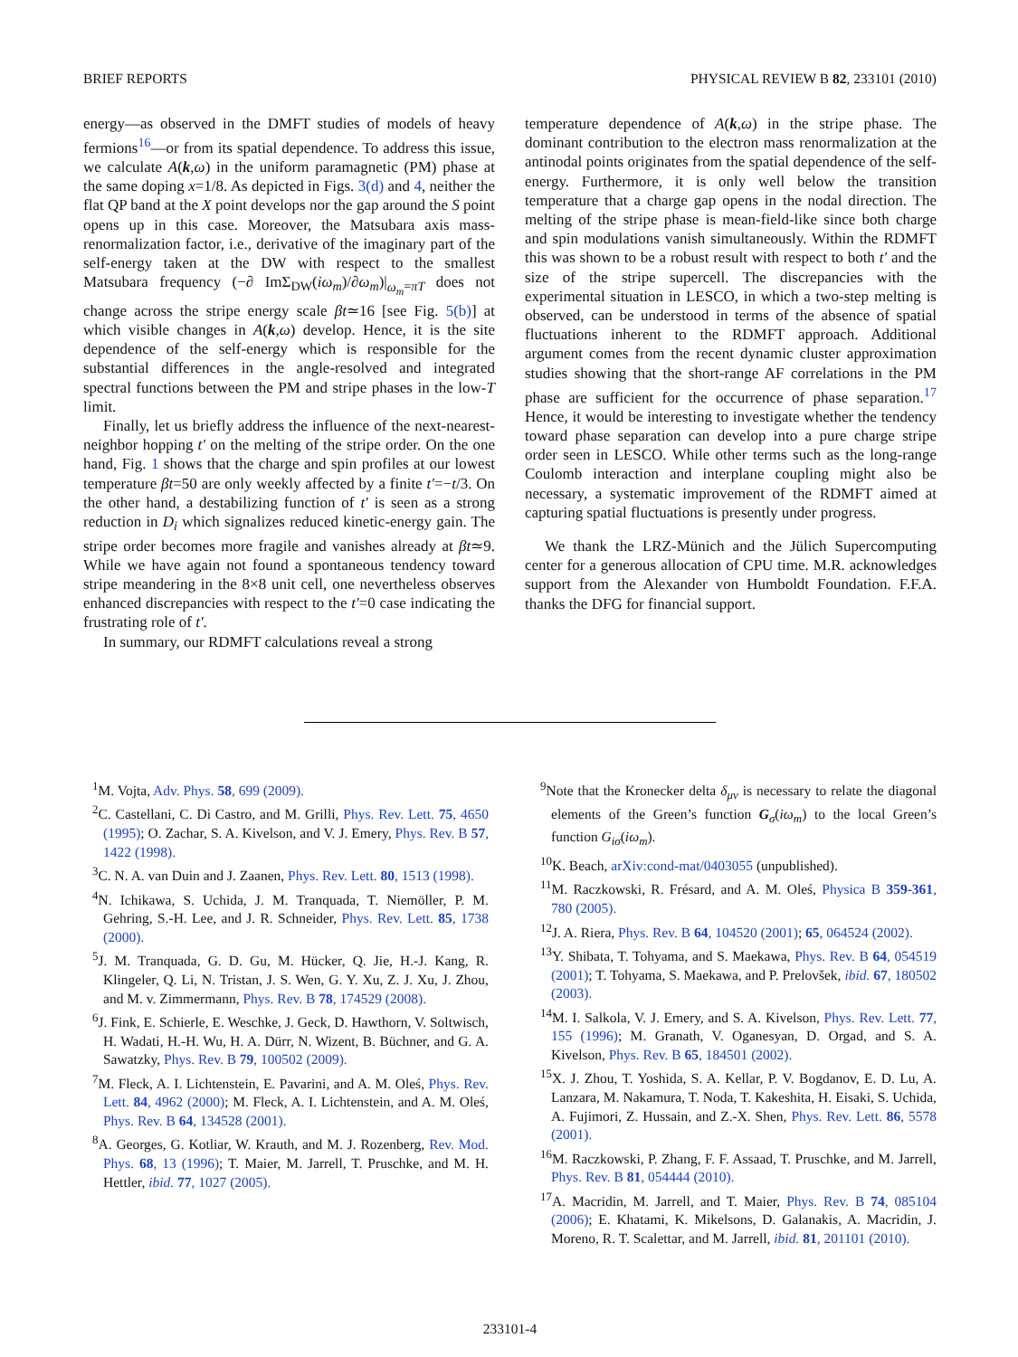BRIEF REPORTS PHYSICAL REVIEW B 82, 233101 (2010)
energy—as observed in the DMFT studies of models of heavy fermions<sup>16</sup>—or from its spatial dependence. To address this issue, we calculate A(k,ω) in the uniform paramagnetic (PM) phase at the same doping x=1/8. As depicted in Figs. 3(d) and 4, neither the flat QP band at the X point develops nor the gap around the S point opens up in this case. Moreover, the Matsubara axis mass-renormalization factor, i.e., derivative of the imaginary part of the self-energy taken at the DW with respect to the smallest Matsubara frequency (−∂ ImΣ<sub>DW</sub>(iω<sub>m</sub>)/∂ω<sub>m</sub>)|<sub>ω<sub>m</sub>=πT</sub> does not change across the stripe energy scale βt≃16 [see Fig. 5(b)] at which visible changes in A(k,ω) develop. Hence, it is the site dependence of the self-energy which is responsible for the substantial differences in the angle-resolved and integrated spectral functions between the PM and stripe phases in the low-T limit.
Finally, let us briefly address the influence of the next-nearest-neighbor hopping t′ on the melting of the stripe order. On the one hand, Fig. 1 shows that the charge and spin profiles at our lowest temperature βt=50 are only weekly affected by a finite t′=−t/3. On the other hand, a destabilizing function of t′ is seen as a strong reduction in D<sub>i</sub> which signalizes reduced kinetic-energy gain. The stripe order becomes more fragile and vanishes already at βt≃9. While we have again not found a spontaneous tendency toward stripe meandering in the 8×8 unit cell, one nevertheless observes enhanced discrepancies with respect to the t′=0 case indicating the frustrating role of t′.
In summary, our RDMFT calculations reveal a strong
temperature dependence of A(k,ω) in the stripe phase. The dominant contribution to the electron mass renormalization at the antinodal points originates from the spatial dependence of the self-energy. Furthermore, it is only well below the transition temperature that a charge gap opens in the nodal direction. The melting of the stripe phase is mean-field-like since both charge and spin modulations vanish simultaneously. Within the RDMFT this was shown to be a robust result with respect to both t′ and the size of the stripe supercell. The discrepancies with the experimental situation in LESCO, in which a two-step melting is observed, can be understood in terms of the absence of spatial fluctuations inherent to the RDMFT approach. Additional argument comes from the recent dynamic cluster approximation studies showing that the short-range AF correlations in the PM phase are sufficient for the occurrence of phase separation.<sup>17</sup> Hence, it would be interesting to investigate whether the tendency toward phase separation can develop into a pure charge stripe order seen in LESCO. While other terms such as the long-range Coulomb interaction and interplane coupling might also be necessary, a systematic improvement of the RDMFT aimed at capturing spatial fluctuations is presently under progress.
We thank the LRZ-Münich and the Jülich Supercomputing center for a generous allocation of CPU time. M.R. acknowledges support from the Alexander von Humboldt Foundation. F.F.A. thanks the DFG for financial support.
<sup>1</sup> M. Vojta, Adv. Phys. 58, 699 (2009).
<sup>2</sup> C. Castellani, C. Di Castro, and M. Grilli, Phys. Rev. Lett. 75, 4650 (1995); O. Zachar, S. A. Kivelson, and V. J. Emery, Phys. Rev. B 57, 1422 (1998).
<sup>3</sup> C. N. A. van Duin and J. Zaanen, Phys. Rev. Lett. 80, 1513 (1998).
<sup>4</sup> N. Ichikawa, S. Uchida, J. M. Tranquada, T. Niemöller, P. M. Gehring, S.-H. Lee, and J. R. Schneider, Phys. Rev. Lett. 85, 1738 (2000).
<sup>5</sup> J. M. Tranquada, G. D. Gu, M. Hücker, Q. Jie, H.-J. Kang, R. Klingeler, Q. Li, N. Tristan, J. S. Wen, G. Y. Xu, Z. J. Xu, J. Zhou, and M. v. Zimmermann, Phys. Rev. B 78, 174529 (2008).
<sup>6</sup> J. Fink, E. Schierle, E. Weschke, J. Geck, D. Hawthorn, V. Soltwisch, H. Wadati, H.-H. Wu, H. A. Dürr, N. Wizent, B. Büchner, and G. A. Sawatzky, Phys. Rev. B 79, 100502 (2009).
<sup>7</sup> M. Fleck, A. I. Lichtenstein, E. Pavarini, and A. M. Oleś, Phys. Rev. Lett. 84, 4962 (2000); M. Fleck, A. I. Lichtenstein, and A. M. Oleś, Phys. Rev. B 64, 134528 (2001).
<sup>8</sup> A. Georges, G. Kotliar, W. Krauth, and M. J. Rozenberg, Rev. Mod. Phys. 68, 13 (1996); T. Maier, M. Jarrell, T. Pruschke, and M. H. Hettler, ibid. 77, 1027 (2005).
<sup>9</sup> Note that the Kronecker delta δ<sub>μν</sub> is necessary to relate the diagonal elements of the Green’s function G<sub>σ</sub>(iω<sub>m</sub>) to the local Green’s function G<sub>iσ</sub>(iω<sub>m</sub>).
<sup>10</sup> K. Beach, arXiv:cond-mat/0403055 (unpublished).
<sup>11</sup> M. Raczkowski, R. Frésard, and A. M. Oleś, Physica B 359-361, 780 (2005).
<sup>12</sup> J. A. Riera, Phys. Rev. B 64, 104520 (2001); 65, 064524 (2002).
<sup>13</sup> Y. Shibata, T. Tohyama, and S. Maekawa, Phys. Rev. B 64, 054519 (2001); T. Tohyama, S. Maekawa, and P. Prelovšek, ibid. 67, 180502 (2003).
<sup>14</sup> M. I. Salkola, V. J. Emery, and S. A. Kivelson, Phys. Rev. Lett. 77, 155 (1996); M. Granath, V. Oganesyan, D. Orgad, and S. A. Kivelson, Phys. Rev. B 65, 184501 (2002).
<sup>15</sup> X. J. Zhou, T. Yoshida, S. A. Kellar, P. V. Bogdanov, E. D. Lu, A. Lanzara, M. Nakamura, T. Noda, T. Kakeshita, H. Eisaki, S. Uchida, A. Fujimori, Z. Hussain, and Z.-X. Shen, Phys. Rev. Lett. 86, 5578 (2001).
<sup>16</sup> M. Raczkowski, P. Zhang, F. F. Assaad, T. Pruschke, and M. Jarrell, Phys. Rev. B 81, 054444 (2010).
<sup>17</sup> A. Macridin, M. Jarrell, and T. Maier, Phys. Rev. B 74, 085104 (2006); E. Khatami, K. Mikelsons, D. Galanakis, A. Macridin, J. Moreno, R. T. Scalettar, and M. Jarrell, ibid. 81, 201101 (2010).
233101-4